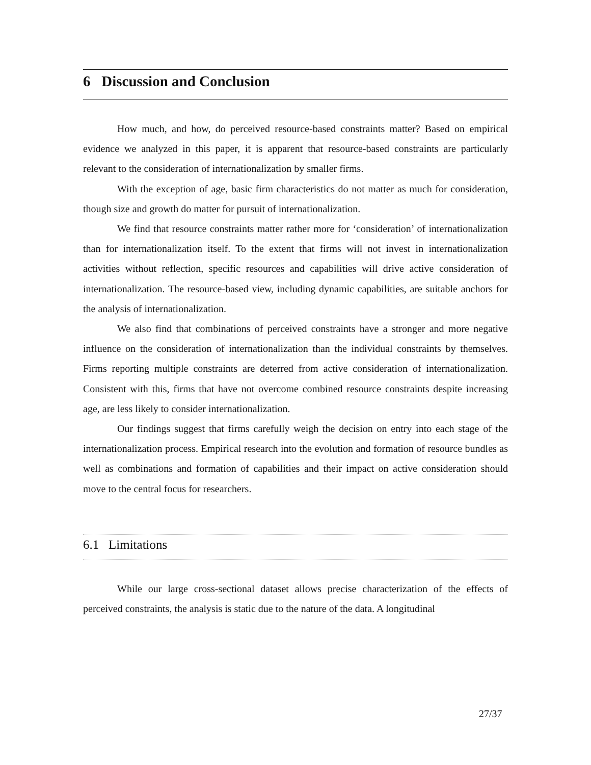6 Discussion and Conclusion
How much, and how, do perceived resource-based constraints matter? Based on empirical evidence we analyzed in this paper, it is apparent that resource-based constraints are particularly relevant to the consideration of internationalization by smaller firms.
With the exception of age, basic firm characteristics do not matter as much for consideration, though size and growth do matter for pursuit of internationalization.
We find that resource constraints matter rather more for ‘consideration’ of internationalization than for internationalization itself. To the extent that firms will not invest in internationalization activities without reflection, specific resources and capabilities will drive active consideration of internationalization. The resource-based view, including dynamic capabilities, are suitable anchors for the analysis of internationalization.
We also find that combinations of perceived constraints have a stronger and more negative influence on the consideration of internationalization than the individual constraints by themselves. Firms reporting multiple constraints are deterred from active consideration of internationalization. Consistent with this, firms that have not overcome combined resource constraints despite increasing age, are less likely to consider internationalization.
Our findings suggest that firms carefully weigh the decision on entry into each stage of the internationalization process. Empirical research into the evolution and formation of resource bundles as well as combinations and formation of capabilities and their impact on active consideration should move to the central focus for researchers.
6.1 Limitations
While our large cross-sectional dataset allows precise characterization of the effects of perceived constraints, the analysis is static due to the nature of the data. A longitudinal
27/37